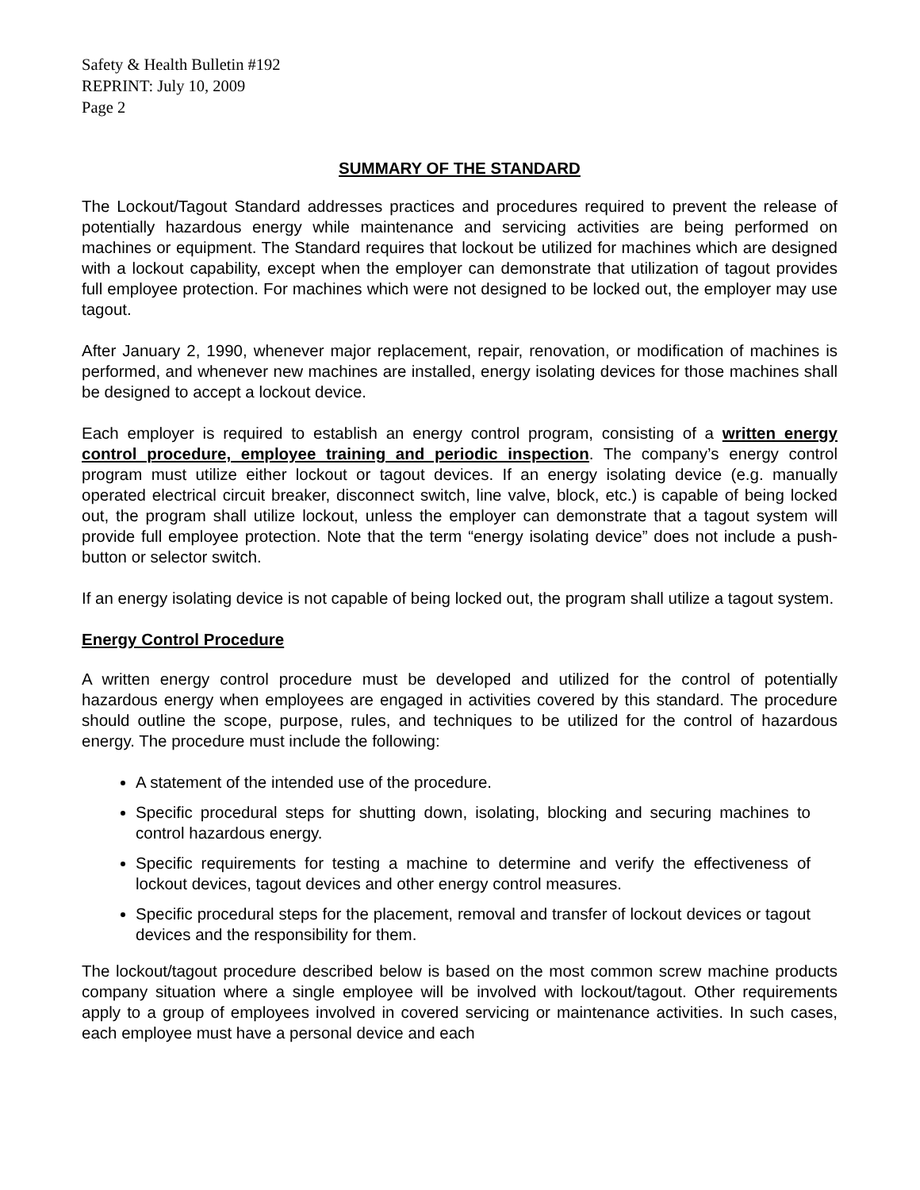Safety & Health Bulletin #192
REPRINT: July 10, 2009
Page 2
SUMMARY OF THE STANDARD
The Lockout/Tagout Standard addresses practices and procedures required to prevent the release of potentially hazardous energy while maintenance and servicing activities are being performed on machines or equipment. The Standard requires that lockout be utilized for machines which are designed with a lockout capability, except when the employer can demonstrate that utilization of tagout provides full employee protection. For machines which were not designed to be locked out, the employer may use tagout.
After January 2, 1990, whenever major replacement, repair, renovation, or modification of machines is performed, and whenever new machines are installed, energy isolating devices for those machines shall be designed to accept a lockout device.
Each employer is required to establish an energy control program, consisting of a written energy control procedure, employee training and periodic inspection. The company’s energy control program must utilize either lockout or tagout devices. If an energy isolating device (e.g. manually operated electrical circuit breaker, disconnect switch, line valve, block, etc.) is capable of being locked out, the program shall utilize lockout, unless the employer can demonstrate that a tagout system will provide full employee protection. Note that the term “energy isolating device” does not include a push-button or selector switch.
If an energy isolating device is not capable of being locked out, the program shall utilize a tagout system.
Energy Control Procedure
A written energy control procedure must be developed and utilized for the control of potentially hazardous energy when employees are engaged in activities covered by this standard. The procedure should outline the scope, purpose, rules, and techniques to be utilized for the control of hazardous energy. The procedure must include the following:
A statement of the intended use of the procedure.
Specific procedural steps for shutting down, isolating, blocking and securing machines to control hazardous energy.
Specific requirements for testing a machine to determine and verify the effectiveness of lockout devices, tagout devices and other energy control measures.
Specific procedural steps for the placement, removal and transfer of lockout devices or tagout devices and the responsibility for them.
The lockout/tagout procedure described below is based on the most common screw machine products company situation where a single employee will be involved with lockout/tagout. Other requirements apply to a group of employees involved in covered servicing or maintenance activities. In such cases, each employee must have a personal device and each